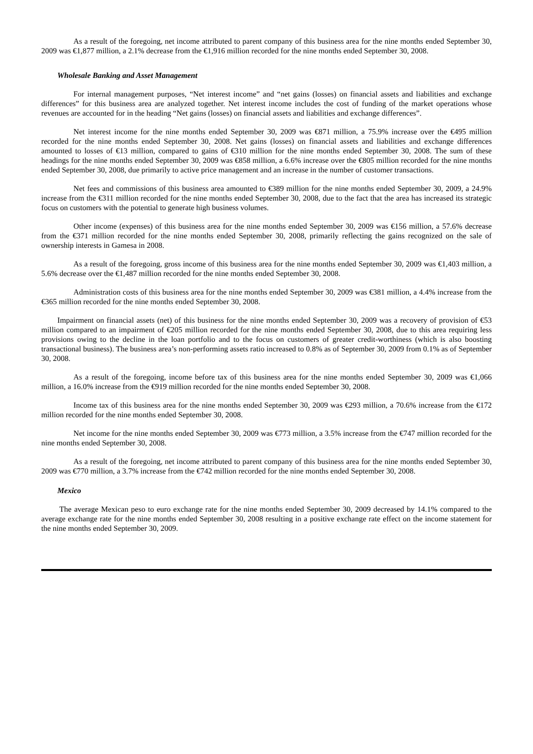As a result of the foregoing, net income attributed to parent company of this business area for the nine months ended September 30, 2009 was €1,877 million, a 2.1% decrease from the €1,916 million recorded for the nine months ended September 30, 2008.
Wholesale Banking and Asset Management
For internal management purposes, “Net interest income” and “net gains (losses) on financial assets and liabilities and exchange differences” for this business area are analyzed together. Net interest income includes the cost of funding of the market operations whose revenues are accounted for in the heading “Net gains (losses) on financial assets and liabilities and exchange differences”.
Net interest income for the nine months ended September 30, 2009 was €871 million, a 75.9% increase over the €495 million recorded for the nine months ended September 30, 2008. Net gains (losses) on financial assets and liabilities and exchange differences amounted to losses of €13 million, compared to gains of €310 million for the nine months ended September 30, 2008. The sum of these headings for the nine months ended September 30, 2009 was €858 million, a 6.6% increase over the €805 million recorded for the nine months ended September 30, 2008, due primarily to active price management and an increase in the number of customer transactions.
Net fees and commissions of this business area amounted to €389 million for the nine months ended September 30, 2009, a 24.9% increase from the €311 million recorded for the nine months ended September 30, 2008, due to the fact that the area has increased its strategic focus on customers with the potential to generate high business volumes.
Other income (expenses) of this business area for the nine months ended September 30, 2009 was €156 million, a 57.6% decrease from the €371 million recorded for the nine months ended September 30, 2008, primarily reflecting the gains recognized on the sale of ownership interests in Gamesa in 2008.
As a result of the foregoing, gross income of this business area for the nine months ended September 30, 2009 was €1,403 million, a 5.6% decrease over the €1,487 million recorded for the nine months ended September 30, 2008.
Administration costs of this business area for the nine months ended September 30, 2009 was €381 million, a 4.4% increase from the €365 million recorded for the nine months ended September 30, 2008.
Impairment on financial assets (net) of this business for the nine months ended September 30, 2009 was a recovery of provision of €53 million compared to an impairment of €205 million recorded for the nine months ended September 30, 2008, due to this area requiring less provisions owing to the decline in the loan portfolio and to the focus on customers of greater credit-worthiness (which is also boosting transactional business). The business area’s non-performing assets ratio increased to 0.8% as of September 30, 2009 from 0.1% as of September 30, 2008.
As a result of the foregoing, income before tax of this business area for the nine months ended September 30, 2009 was €1,066 million, a 16.0% increase from the €919 million recorded for the nine months ended September 30, 2008.
Income tax of this business area for the nine months ended September 30, 2009 was €293 million, a 70.6% increase from the €172 million recorded for the nine months ended September 30, 2008.
Net income for the nine months ended September 30, 2009 was €773 million, a 3.5% increase from the €747 million recorded for the nine months ended September 30, 2008.
As a result of the foregoing, net income attributed to parent company of this business area for the nine months ended September 30, 2009 was €770 million, a 3.7% increase from the €742 million recorded for the nine months ended September 30, 2008.
Mexico
The average Mexican peso to euro exchange rate for the nine months ended September 30, 2009 decreased by 14.1% compared to the average exchange rate for the nine months ended September 30, 2008 resulting in a positive exchange rate effect on the income statement for the nine months ended September 30, 2009.